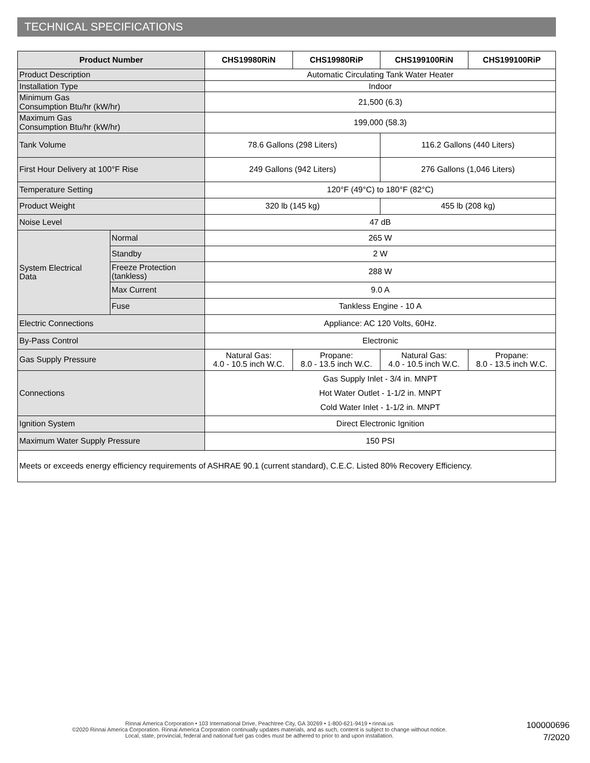TECHNICAL SPECIFICATIONS
| Product Number | | CHS19980RiN | CHS19980RiP | CHS199100RiN | CHS199100RiP |
| --- | --- | --- | --- | --- | --- |
| Product Description | | Automatic Circulating Tank Water Heater | | | |
| Installation Type | | Indoor | | | |
| Minimum Gas Consumption Btu/hr (kW/hr) | | 21,500 (6.3) | | | |
| Maximum Gas Consumption Btu/hr (kW/hr) | | 199,000 (58.3) | | | |
| Tank Volume | | 78.6 Gallons (298 Liters) | | 116.2 Gallons (440 Liters) | |
| First Hour Delivery at 100°F Rise | | 249 Gallons (942 Liters) | | 276 Gallons (1,046 Liters) | |
| Temperature Setting | | 120°F (49°C) to 180°F (82°C) | | | |
| Product Weight | | 320 lb (145 kg) | | 455 lb (208 kg) | |
| Noise Level | | 47 dB | | | |
| System Electrical Data | Normal | 265 W | | | |
| | Standby | 2 W | | | |
| | Freeze Protection (tankless) | 288 W | | | |
| | Max Current | 9.0 A | | | |
| | Fuse | Tankless Engine - 10 A | | | |
| Electric Connections | | Appliance: AC 120 Volts, 60Hz. | | | |
| By-Pass Control | | Electronic | | | |
| Gas Supply Pressure | | Natural Gas: 4.0 - 10.5 inch W.C. | Propane: 8.0 - 13.5 inch W.C. | Natural Gas: 4.0 - 10.5 inch W.C. | Propane: 8.0 - 13.5 inch W.C. |
| Connections | | Gas Supply Inlet - 3/4 in. MNPT Hot Water Outlet - 1-1/2 in. MNPT Cold Water Inlet - 1-1/2 in. MNPT | | | |
| Ignition System | | Direct Electronic Ignition | | | |
| Maximum Water Supply Pressure | | 150 PSI | | | |
| Meets or exceeds energy efficiency requirements of ASHRAE 90.1 (current standard), C.E.C. Listed 80% Recovery Efficiency. | | | | | |
Rinnai America Corporation • 103 International Drive, Peachtree City, GA 30269 • 1-800-621-9419 • rinnai.us
©2020 Rinnai America Corporation. Rinnai America Corporation continually updates materials, and as such, content is subject to change without notice.
Local, state, provincial, federal and national fuel gas codes must be adhered to prior to and upon installation.
100000696
7/2020